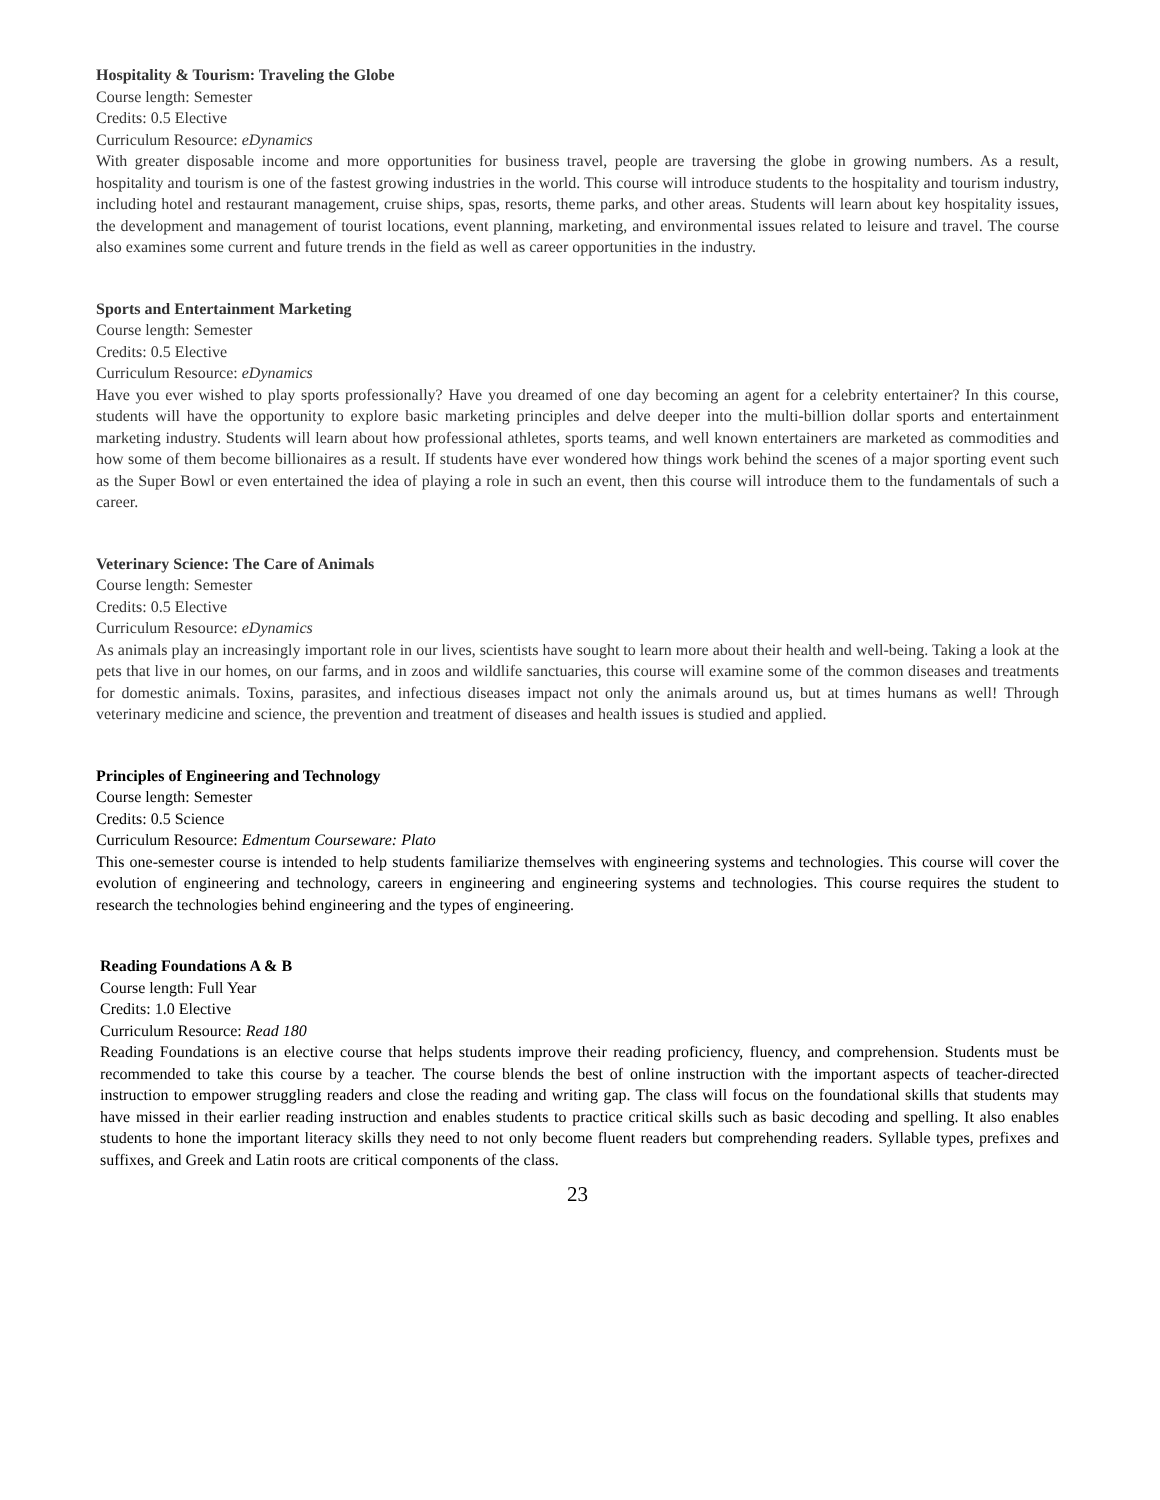Hospitality & Tourism: Traveling the Globe
Course length: Semester
Credits: 0.5 Elective
Curriculum Resource: eDynamics
With greater disposable income and more opportunities for business travel, people are traversing the globe in growing numbers. As a result, hospitality and tourism is one of the fastest growing industries in the world. This course will introduce students to the hospitality and tourism industry, including hotel and restaurant management, cruise ships, spas, resorts, theme parks, and other areas. Students will learn about key hospitality issues, the development and management of tourist locations, event planning, marketing, and environmental issues related to leisure and travel. The course also examines some current and future trends in the field as well as career opportunities in the industry.
Sports and Entertainment Marketing
Course length: Semester
Credits: 0.5 Elective
Curriculum Resource: eDynamics
Have you ever wished to play sports professionally? Have you dreamed of one day becoming an agent for a celebrity entertainer? In this course, students will have the opportunity to explore basic marketing principles and delve deeper into the multi-billion dollar sports and entertainment marketing industry. Students will learn about how professional athletes, sports teams, and well known entertainers are marketed as commodities and how some of them become billionaires as a result. If students have ever wondered how things work behind the scenes of a major sporting event such as the Super Bowl or even entertained the idea of playing a role in such an event, then this course will introduce them to the fundamentals of such a career.
Veterinary Science: The Care of Animals
Course length: Semester
Credits: 0.5 Elective
Curriculum Resource: eDynamics
As animals play an increasingly important role in our lives, scientists have sought to learn more about their health and well-being. Taking a look at the pets that live in our homes, on our farms, and in zoos and wildlife sanctuaries, this course will examine some of the common diseases and treatments for domestic animals. Toxins, parasites, and infectious diseases impact not only the animals around us, but at times humans as well! Through veterinary medicine and science, the prevention and treatment of diseases and health issues is studied and applied.
Principles of Engineering and Technology
Course length: Semester
Credits: 0.5 Science
Curriculum Resource: Edmentum Courseware: Plato
This one-semester course is intended to help students familiarize themselves with engineering systems and technologies. This course will cover the evolution of engineering and technology, careers in engineering and engineering systems and technologies. This course requires the student to research the technologies behind engineering and the types of engineering.
Reading Foundations A & B
Course length: Full Year
Credits: 1.0 Elective
Curriculum Resource: Read 180
Reading Foundations is an elective course that helps students improve their reading proficiency, fluency, and comprehension. Students must be recommended to take this course by a teacher. The course blends the best of online instruction with the important aspects of teacher-directed instruction to empower struggling readers and close the reading and writing gap. The class will focus on the foundational skills that students may have missed in their earlier reading instruction and enables students to practice critical skills such as basic decoding and spelling. It also enables students to hone the important literacy skills they need to not only become fluent readers but comprehending readers. Syllable types, prefixes and suffixes, and Greek and Latin roots are critical components of the class.
23